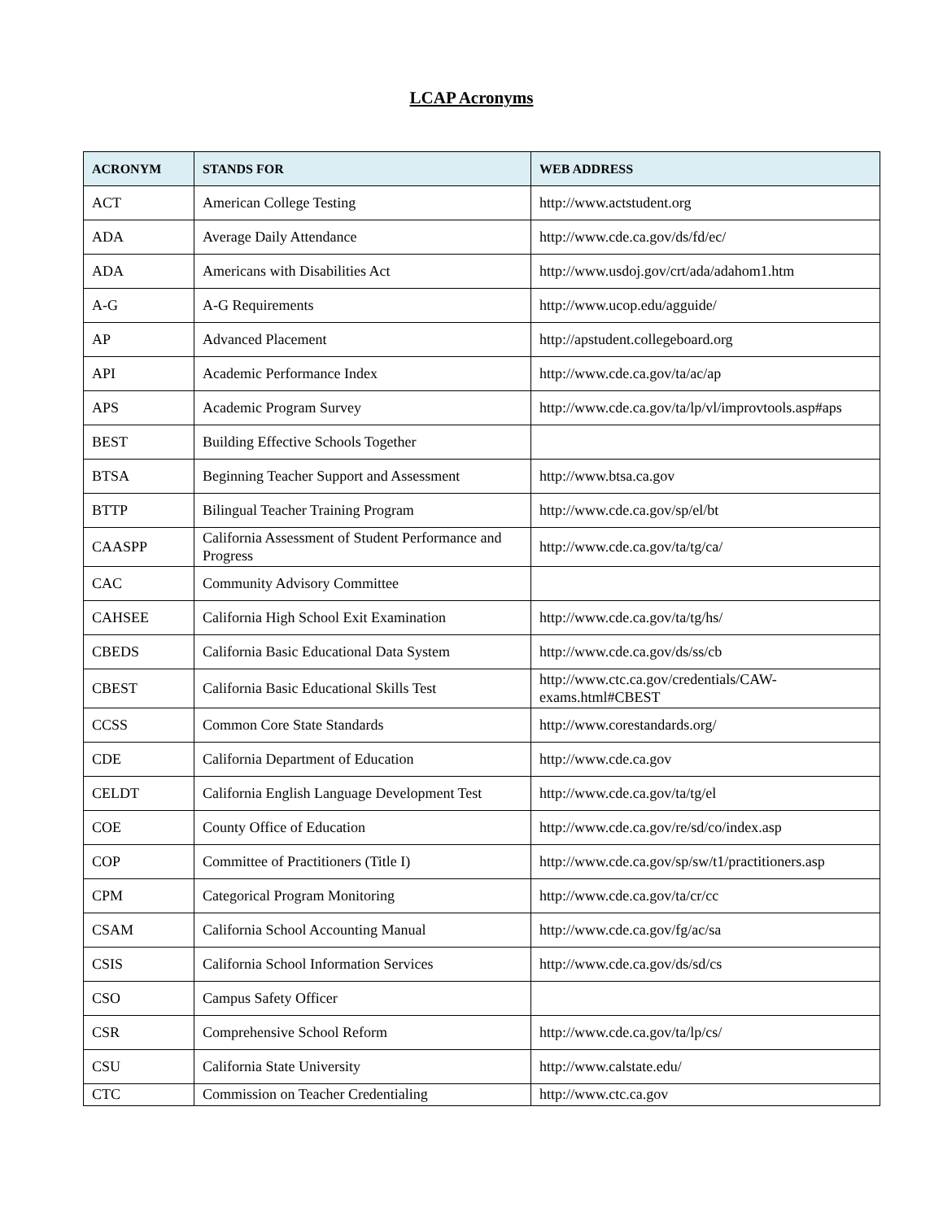LCAP Acronyms
| ACRONYM | STANDS FOR | WEB ADDRESS |
| --- | --- | --- |
| ACT | American College Testing | http://www.actstudent.org |
| ADA | Average Daily Attendance | http://www.cde.ca.gov/ds/fd/ec/ |
| ADA | Americans with Disabilities Act | http://www.usdoj.gov/crt/ada/adahom1.htm |
| A-G | A-G Requirements | http://www.ucop.edu/agguide/ |
| AP | Advanced Placement | http://apstudent.collegeboard.org |
| API | Academic Performance Index | http://www.cde.ca.gov/ta/ac/ap |
| APS | Academic Program Survey | http://www.cde.ca.gov/ta/lp/vl/improvtools.asp#aps |
| BEST | Building Effective Schools Together | |
| BTSA | Beginning Teacher Support and Assessment | http://www.btsa.ca.gov |
| BTTP | Bilingual Teacher Training Program | http://www.cde.ca.gov/sp/el/bt |
| CAASPP | California Assessment of Student Performance and Progress | http://www.cde.ca.gov/ta/tg/ca/ |
| CAC | Community Advisory Committee | |
| CAHSEE | California High School Exit Examination | http://www.cde.ca.gov/ta/tg/hs/ |
| CBEDS | California Basic Educational Data System | http://www.cde.ca.gov/ds/ss/cb |
| CBEST | California Basic Educational Skills Test | http://www.ctc.ca.gov/credentials/CAW-exams.html#CBEST |
| CCSS | Common Core State Standards | http://www.corestandards.org/ |
| CDE | California Department of Education | http://www.cde.ca.gov |
| CELDT | California English Language Development Test | http://www.cde.ca.gov/ta/tg/el |
| COE | County Office of Education | http://www.cde.ca.gov/re/sd/co/index.asp |
| COP | Committee of Practitioners (Title I) | http://www.cde.ca.gov/sp/sw/t1/practitioners.asp |
| CPM | Categorical Program Monitoring | http://www.cde.ca.gov/ta/cr/cc |
| CSAM | California School Accounting Manual | http://www.cde.ca.gov/fg/ac/sa |
| CSIS | California School Information Services | http://www.cde.ca.gov/ds/sd/cs |
| CSO | Campus Safety Officer | |
| CSR | Comprehensive School Reform | http://www.cde.ca.gov/ta/lp/cs/ |
| CSU | California State University | http://www.calstate.edu/ |
| CTC | Commission on Teacher Credentialing | http://www.ctc.ca.gov |